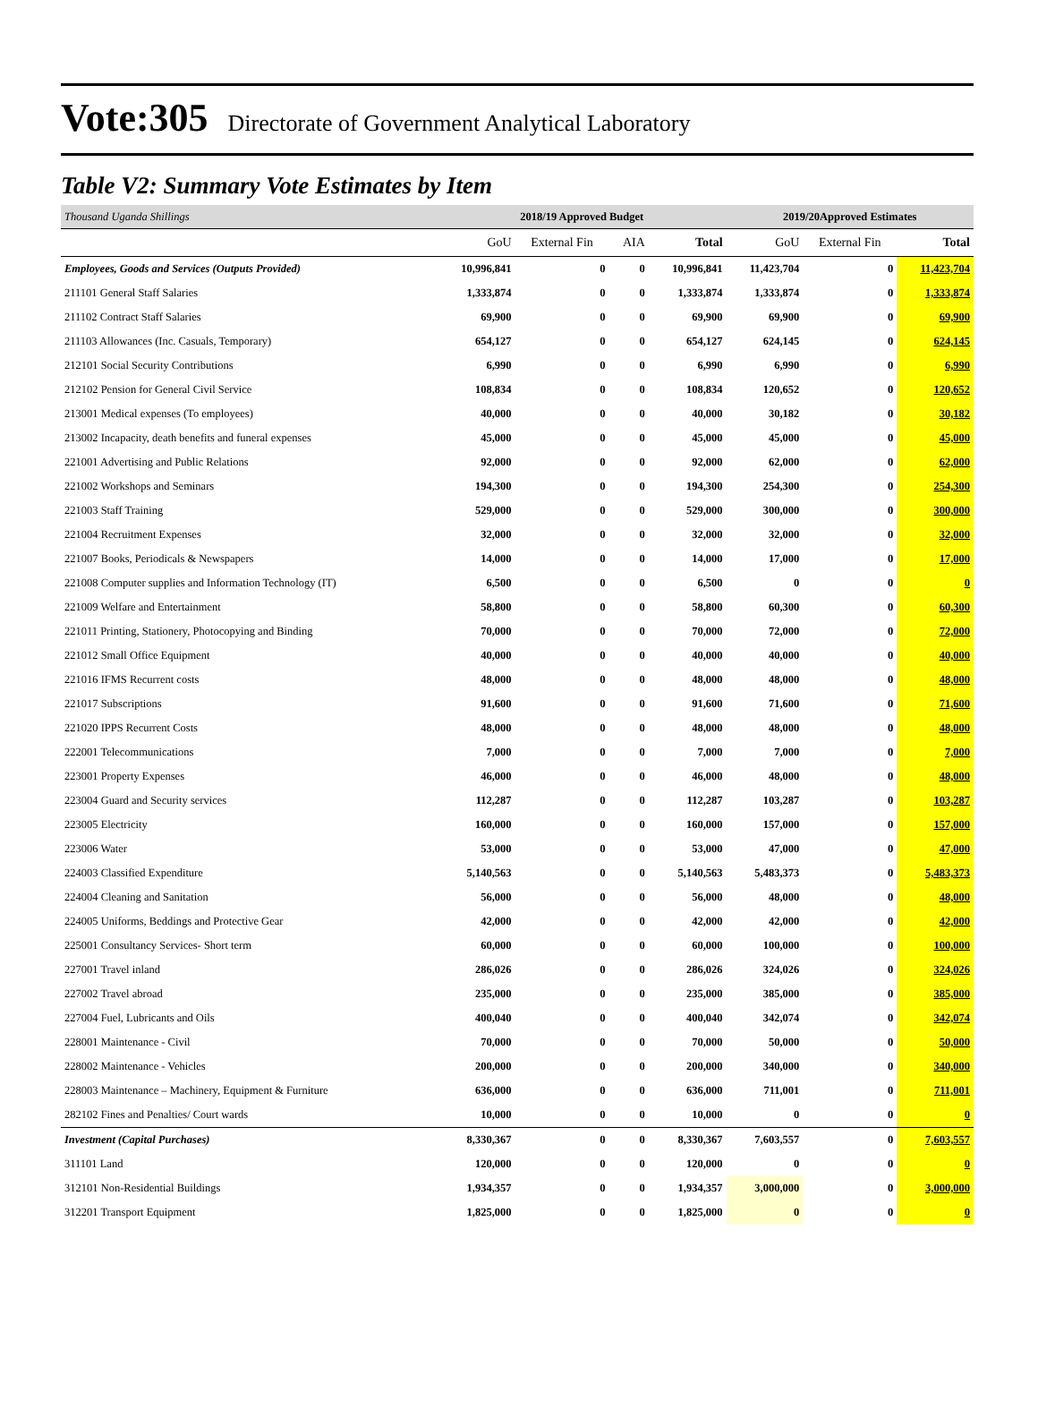Vote:305 Directorate of Government Analytical Laboratory
Table V2: Summary Vote Estimates by Item
| Thousand Uganda Shillings | 2018/19 Approved Budget | | | | 2019/20Approved Estimates | | |
| | GoU | External Fin | AIA | Total | GoU | External Fin | Total |
| Employees, Goods and Services (Outputs Provided) | 10,996,841 | 0 | 0 | 10,996,841 | 11,423,704 | 0 | 11,423,704 |
| 211101 General Staff Salaries | 1,333,874 | 0 | 0 | 1,333,874 | 1,333,874 | 0 | 1,333,874 |
| 211102 Contract Staff Salaries | 69,900 | 0 | 0 | 69,900 | 69,900 | 0 | 69,900 |
| 211103 Allowances (Inc. Casuals, Temporary) | 654,127 | 0 | 0 | 654,127 | 624,145 | 0 | 624,145 |
| 212101 Social Security Contributions | 6,990 | 0 | 0 | 6,990 | 6,990 | 0 | 6,990 |
| 212102 Pension for General Civil Service | 108,834 | 0 | 0 | 108,834 | 120,652 | 0 | 120,652 |
| 213001 Medical expenses (To employees) | 40,000 | 0 | 0 | 40,000 | 30,182 | 0 | 30,182 |
| 213002 Incapacity, death benefits and funeral expenses | 45,000 | 0 | 0 | 45,000 | 45,000 | 0 | 45,000 |
| 221001 Advertising and Public Relations | 92,000 | 0 | 0 | 92,000 | 62,000 | 0 | 62,000 |
| 221002 Workshops and Seminars | 194,300 | 0 | 0 | 194,300 | 254,300 | 0 | 254,300 |
| 221003 Staff Training | 529,000 | 0 | 0 | 529,000 | 300,000 | 0 | 300,000 |
| 221004 Recruitment Expenses | 32,000 | 0 | 0 | 32,000 | 32,000 | 0 | 32,000 |
| 221007 Books, Periodicals & Newspapers | 14,000 | 0 | 0 | 14,000 | 17,000 | 0 | 17,000 |
| 221008 Computer supplies and Information Technology (IT) | 6,500 | 0 | 0 | 6,500 | 0 | 0 | 0 |
| 221009 Welfare and Entertainment | 58,800 | 0 | 0 | 58,800 | 60,300 | 0 | 60,300 |
| 221011 Printing, Stationery, Photocopying and Binding | 70,000 | 0 | 0 | 70,000 | 72,000 | 0 | 72,000 |
| 221012 Small Office Equipment | 40,000 | 0 | 0 | 40,000 | 40,000 | 0 | 40,000 |
| 221016 IFMS Recurrent costs | 48,000 | 0 | 0 | 48,000 | 48,000 | 0 | 48,000 |
| 221017 Subscriptions | 91,600 | 0 | 0 | 91,600 | 71,600 | 0 | 71,600 |
| 221020 IPPS Recurrent Costs | 48,000 | 0 | 0 | 48,000 | 48,000 | 0 | 48,000 |
| 222001 Telecommunications | 7,000 | 0 | 0 | 7,000 | 7,000 | 0 | 7,000 |
| 223001 Property Expenses | 46,000 | 0 | 0 | 46,000 | 48,000 | 0 | 48,000 |
| 223004 Guard and Security services | 112,287 | 0 | 0 | 112,287 | 103,287 | 0 | 103,287 |
| 223005 Electricity | 160,000 | 0 | 0 | 160,000 | 157,000 | 0 | 157,000 |
| 223006 Water | 53,000 | 0 | 0 | 53,000 | 47,000 | 0 | 47,000 |
| 224003 Classified Expenditure | 5,140,563 | 0 | 0 | 5,140,563 | 5,483,373 | 0 | 5,483,373 |
| 224004 Cleaning and Sanitation | 56,000 | 0 | 0 | 56,000 | 48,000 | 0 | 48,000 |
| 224005 Uniforms, Beddings and Protective Gear | 42,000 | 0 | 0 | 42,000 | 42,000 | 0 | 42,000 |
| 225001 Consultancy Services- Short term | 60,000 | 0 | 0 | 60,000 | 100,000 | 0 | 100,000 |
| 227001 Travel inland | 286,026 | 0 | 0 | 286,026 | 324,026 | 0 | 324,026 |
| 227002 Travel abroad | 235,000 | 0 | 0 | 235,000 | 385,000 | 0 | 385,000 |
| 227004 Fuel, Lubricants and Oils | 400,040 | 0 | 0 | 400,040 | 342,074 | 0 | 342,074 |
| 228001 Maintenance - Civil | 70,000 | 0 | 0 | 70,000 | 50,000 | 0 | 50,000 |
| 228002 Maintenance - Vehicles | 200,000 | 0 | 0 | 200,000 | 340,000 | 0 | 340,000 |
| 228003 Maintenance – Machinery, Equipment & Furniture | 636,000 | 0 | 0 | 636,000 | 711,001 | 0 | 711,001 |
| 282102 Fines and Penalties/ Court wards | 10,000 | 0 | 0 | 10,000 | 0 | 0 | 0 |
| Investment (Capital Purchases) | 8,330,367 | 0 | 0 | 8,330,367 | 7,603,557 | 0 | 7,603,557 |
| 311101 Land | 120,000 | 0 | 0 | 120,000 | 0 | 0 | 0 |
| 312101 Non-Residential Buildings | 1,934,357 | 0 | 0 | 1,934,357 | 3,000,000 | 0 | 3,000,000 |
| 312201 Transport Equipment | 1,825,000 | 0 | 0 | 1,825,000 | 0 | 0 | 0 |